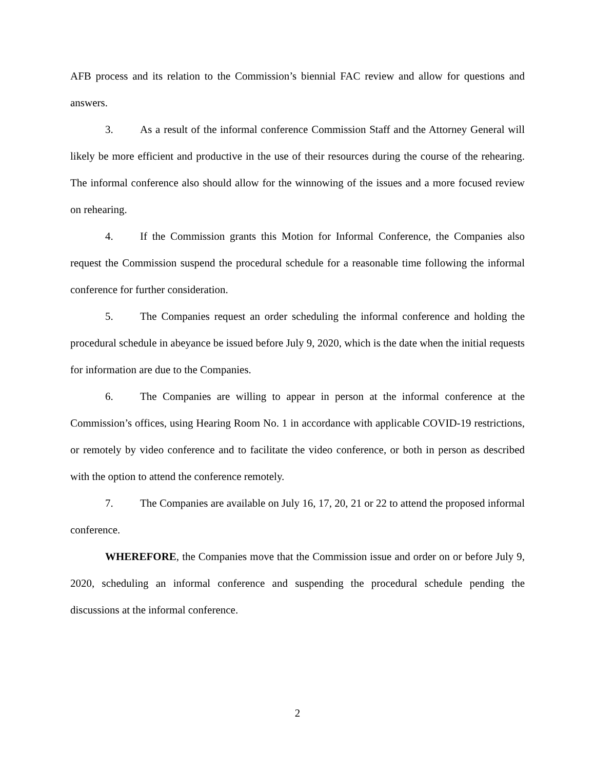AFB process and its relation to the Commission’s biennial FAC review and allow for questions and answers.
3. As a result of the informal conference Commission Staff and the Attorney General will likely be more efficient and productive in the use of their resources during the course of the rehearing. The informal conference also should allow for the winnowing of the issues and a more focused review on rehearing.
4. If the Commission grants this Motion for Informal Conference, the Companies also request the Commission suspend the procedural schedule for a reasonable time following the informal conference for further consideration.
5. The Companies request an order scheduling the informal conference and holding the procedural schedule in abeyance be issued before July 9, 2020, which is the date when the initial requests for information are due to the Companies.
6. The Companies are willing to appear in person at the informal conference at the Commission’s offices, using Hearing Room No. 1 in accordance with applicable COVID-19 restrictions, or remotely by video conference and to facilitate the video conference, or both in person as described with the option to attend the conference remotely.
7. The Companies are available on July 16, 17, 20, 21 or 22 to attend the proposed informal conference.
WHEREFORE, the Companies move that the Commission issue and order on or before July 9, 2020, scheduling an informal conference and suspending the procedural schedule pending the discussions at the informal conference.
2